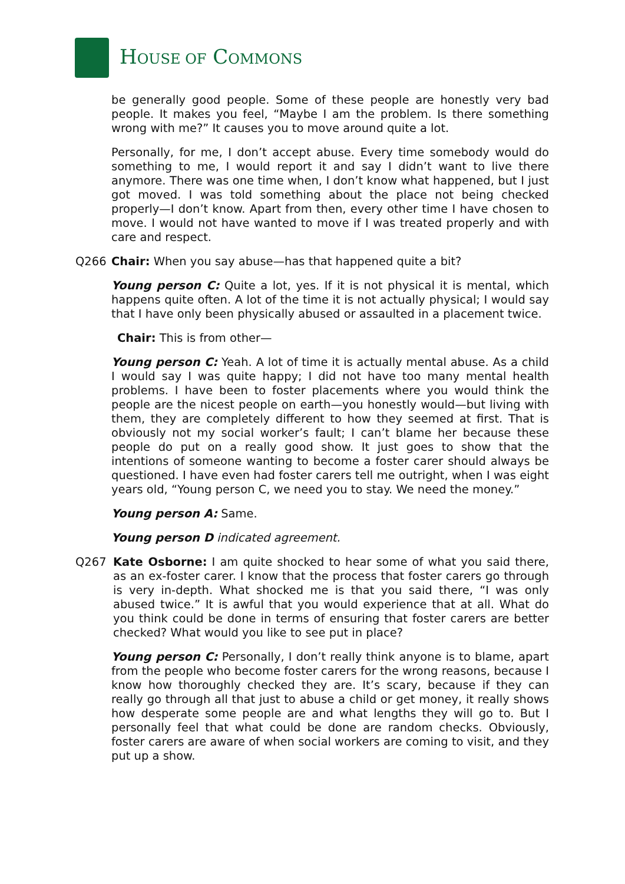HOUSE OF COMMONS
be generally good people. Some of these people are honestly very bad people. It makes you feel, “Maybe I am the problem. Is there something wrong with me?” It causes you to move around quite a lot.
Personally, for me, I don’t accept abuse. Every time somebody would do something to me, I would report it and say I didn’t want to live there anymore. There was one time when, I don’t know what happened, but I just got moved. I was told something about the place not being checked properly—I don’t know. Apart from then, every other time I have chosen to move. I would not have wanted to move if I was treated properly and with care and respect.
Q266 Chair: When you say abuse—has that happened quite a bit?
Young person C: Quite a lot, yes. If it is not physical it is mental, which happens quite often. A lot of the time it is not actually physical; I would say that I have only been physically abused or assaulted in a placement twice.
Chair: This is from other—
Young person C: Yeah. A lot of time it is actually mental abuse. As a child I would say I was quite happy; I did not have too many mental health problems. I have been to foster placements where you would think the people are the nicest people on earth—you honestly would—but living with them, they are completely different to how they seemed at first. That is obviously not my social worker’s fault; I can’t blame her because these people do put on a really good show. It just goes to show that the intentions of someone wanting to become a foster carer should always be questioned. I have even had foster carers tell me outright, when I was eight years old, “Young person C, we need you to stay. We need the money.”
Young person A: Same.
Young person D indicated agreement.
Q267 Kate Osborne: I am quite shocked to hear some of what you said there, as an ex-foster carer. I know that the process that foster carers go through is very in-depth. What shocked me is that you said there, “I was only abused twice.” It is awful that you would experience that at all. What do you think could be done in terms of ensuring that foster carers are better checked? What would you like to see put in place?
Young person C: Personally, I don’t really think anyone is to blame, apart from the people who become foster carers for the wrong reasons, because I know how thoroughly checked they are. It’s scary, because if they can really go through all that just to abuse a child or get money, it really shows how desperate some people are and what lengths they will go to. But I personally feel that what could be done are random checks. Obviously, foster carers are aware of when social workers are coming to visit, and they put up a show.